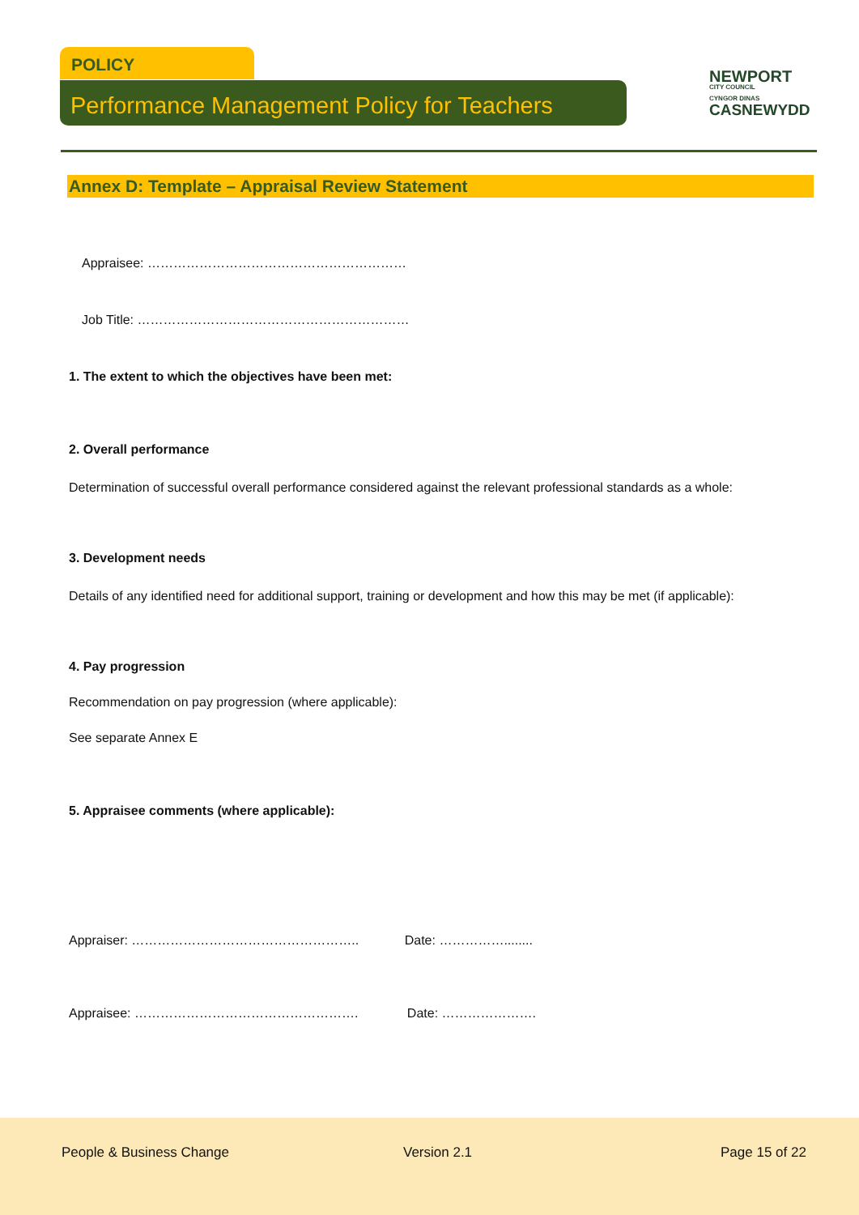POLICY
Performance Management Policy for Teachers
NEWPORT
CITY COUNCIL
CYNGOR DINAS
CASNEWYDD
Annex D: Template – Appraisal Review Statement
Appraisee: ……………………………………………………
Job Title: ………………………………………………………
1. The extent to which the objectives have been met:
2. Overall performance
Determination of successful overall performance considered against the relevant professional standards as a whole:
3. Development needs
Details of any identified need for additional support, training or development and how this may be met (if applicable):
4. Pay progression
Recommendation on pay progression (where applicable):
See separate Annex E
5. Appraisee comments (where applicable):
Appraiser: …………………………………………….. Date: ……………........
Appraisee: ……………………………………………. Date: ………………….
People & Business Change Version 2.1 Page 15 of 22